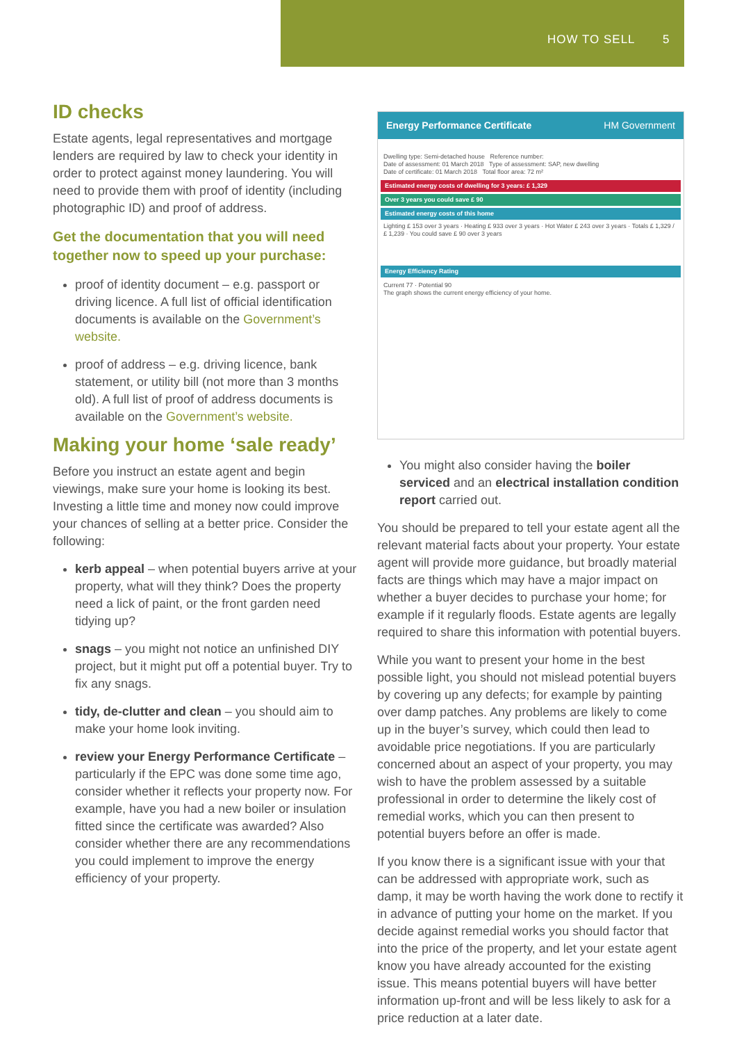HOW TO SELL 5
ID checks
Estate agents, legal representatives and mortgage lenders are required by law to check your identity in order to protect against money laundering. You will need to provide them with proof of identity (including photographic ID) and proof of address.
Get the documentation that you will need together now to speed up your purchase:
proof of identity document – e.g. passport or driving licence. A full list of official identification documents is available on the Government’s website.
proof of address – e.g. driving licence, bank statement, or utility bill (not more than 3 months old). A full list of proof of address documents is available on the Government’s website.
Making your home ‘sale ready’
Before you instruct an estate agent and begin viewings, make sure your home is looking its best. Investing a little time and money now could improve your chances of selling at a better price. Consider the following:
kerb appeal – when potential buyers arrive at your property, what will they think? Does the property need a lick of paint, or the front garden need tidying up?
snags – you might not notice an unfinished DIY project, but it might put off a potential buyer. Try to fix any snags.
tidy, de-clutter and clean – you should aim to make your home look inviting.
review your Energy Performance Certificate – particularly if the EPC was done some time ago, consider whether it reflects your property now. For example, have you had a new boiler or insulation fitted since the certificate was awarded? Also consider whether there are any recommendations you could implement to improve the energy efficiency of your property.
Energy Performance Certificate HM Government
Dwelling type: Semi-detached house Reference number:
Date of assessment: 01 March 2018 Type of assessment: SAP, new dwelling
Date of certificate: 01 March 2018 Total floor area: 72 m²
Estimated energy costs of dwelling for 3 years: £ 1,329
Over 3 years you could save £ 90
Estimated energy costs of this home
Lighting £ 153 over 3 years · Heating £ 933 over 3 years · Hot Water £ 243 over 3 years · Totals £ 1,329 / £ 1,239 · You could save £ 90 over 3 years
Energy Efficiency Rating
Current 77 · Potential 90
The graph shows the current energy efficiency of your home.
You might also consider having the boiler serviced and an electrical installation condition report carried out.
You should be prepared to tell your estate agent all the relevant material facts about your property. Your estate agent will provide more guidance, but broadly material facts are things which may have a major impact on whether a buyer decides to purchase your home; for example if it regularly floods. Estate agents are legally required to share this information with potential buyers.
While you want to present your home in the best possible light, you should not mislead potential buyers by covering up any defects; for example by painting over damp patches. Any problems are likely to come up in the buyer’s survey, which could then lead to avoidable price negotiations. If you are particularly concerned about an aspect of your property, you may wish to have the problem assessed by a suitable professional in order to determine the likely cost of remedial works, which you can then present to potential buyers before an offer is made.
If you know there is a significant issue with your that can be addressed with appropriate work, such as damp, it may be worth having the work done to rectify it in advance of putting your home on the market. If you decide against remedial works you should factor that into the price of the property, and let your estate agent know you have already accounted for the existing issue. This means potential buyers will have better information up-front and will be less likely to ask for a price reduction at a later date.